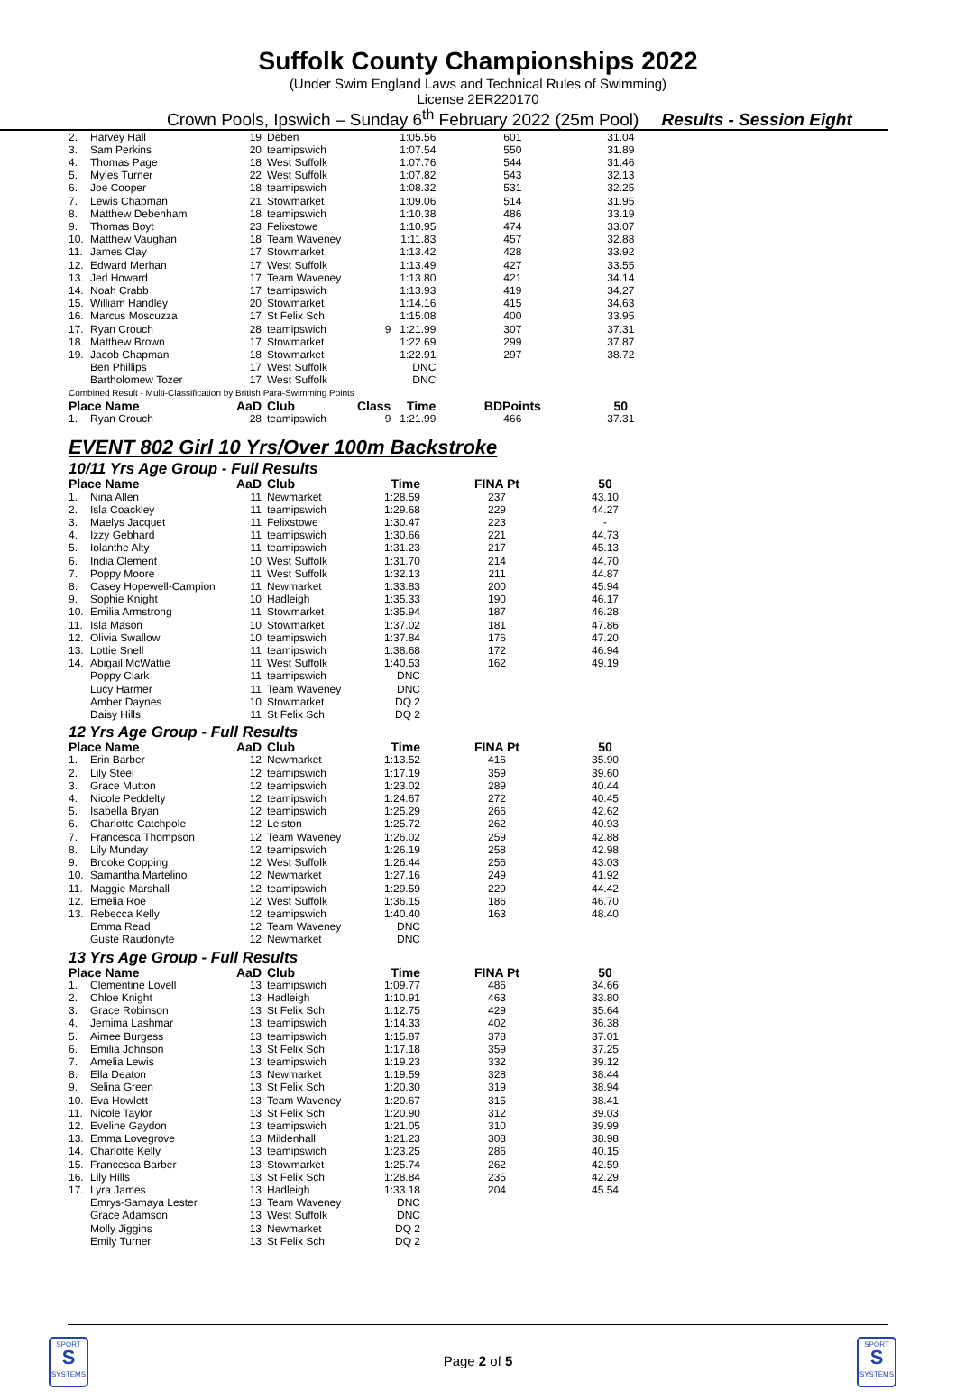Suffolk County Championships 2022
(Under Swim England Laws and Technical Rules of Swimming)
License 2ER220170
Crown Pools, Ipswich – Sunday 6<sup>th</sup> February 2022 (25m Pool) Results - Session Eight
| 2. | Harvey Hall | 19 | Deben | | 1:05.56 | 601 | 31.04 |
| 3. | Sam Perkins | 20 | teamipswich | | 1:07.54 | 550 | 31.89 |
| 4. | Thomas Page | 18 | West Suffolk | | 1:07.76 | 544 | 31.46 |
| 5. | Myles Turner | 22 | West Suffolk | | 1:07.82 | 543 | 32.13 |
| 6. | Joe Cooper | 18 | teamipswich | | 1:08.32 | 531 | 32.25 |
| 7. | Lewis Chapman | 21 | Stowmarket | | 1:09.06 | 514 | 31.95 |
| 8. | Matthew Debenham | 18 | teamipswich | | 1:10.38 | 486 | 33.19 |
| 9. | Thomas Boyt | 23 | Felixstowe | | 1:10.95 | 474 | 33.07 |
| 10. | Matthew Vaughan | 18 | Team Waveney | | 1:11.83 | 457 | 32.88 |
| 11. | James Clay | 17 | Stowmarket | | 1:13.42 | 428 | 33.92 |
| 12. | Edward Merhan | 17 | West Suffolk | | 1:13.49 | 427 | 33.55 |
| 13. | Jed Howard | 17 | Team Waveney | | 1:13.80 | 421 | 34.14 |
| 14. | Noah Crabb | 17 | teamipswich | | 1:13.93 | 419 | 34.27 |
| 15. | William Handley | 20 | Stowmarket | | 1:14.16 | 415 | 34.63 |
| 16. | Marcus Moscuzza | 17 | St Felix Sch | | 1:15.08 | 400 | 33.95 |
| 17. | Ryan Crouch | 28 | teamipswich | 9 | 1:21.99 | 307 | 37.31 |
| 18. | Matthew Brown | 17 | Stowmarket | | 1:22.69 | 299 | 37.87 |
| 19. | Jacob Chapman | 18 | Stowmarket | | 1:22.91 | 297 | 38.72 |
| | Ben Phillips | 17 | West Suffolk | | DNC | | |
| | Bartholomew Tozer | 17 | West Suffolk | | DNC | | |
| Combined Result - Multi-Classification by British Para-Swimming Points | | | | | | | |
| Place Name | | AaD | Club | Class | Time | BDPoints | 50 |
| 1. | Ryan Crouch | 28 | teamipswich | 9 | 1:21.99 | 466 | 37.31 |
EVENT 802 Girl 10 Yrs/Over 100m Backstroke
10/11 Yrs Age Group - Full Results
| Place Name | | AaD | Club | | Time | FINA Pt | 50 |
| --- | --- | --- | --- | --- | --- | --- | --- |
| 1. | Nina Allen | 11 | Newmarket | | 1:28.59 | 237 | 43.10 |
| 2. | Isla Coackley | 11 | teamipswich | | 1:29.68 | 229 | 44.27 |
| 3. | Maelys Jacquet | 11 | Felixstowe | | 1:30.47 | 223 | - |
| 4. | Izzy Gebhard | 11 | teamipswich | | 1:30.66 | 221 | 44.73 |
| 5. | Iolanthe Alty | 11 | teamipswich | | 1:31.23 | 217 | 45.13 |
| 6. | India Clement | 10 | West Suffolk | | 1:31.70 | 214 | 44.70 |
| 7. | Poppy Moore | 11 | West Suffolk | | 1:32.13 | 211 | 44.87 |
| 8. | Casey Hopewell-Campion | 11 | Newmarket | | 1:33.83 | 200 | 45.94 |
| 9. | Sophie Knight | 10 | Hadleigh | | 1:35.33 | 190 | 46.17 |
| 10. | Emilia Armstrong | 11 | Stowmarket | | 1:35.94 | 187 | 46.28 |
| 11. | Isla Mason | 10 | Stowmarket | | 1:37.02 | 181 | 47.86 |
| 12. | Olivia Swallow | 10 | teamipswich | | 1:37.84 | 176 | 47.20 |
| 13. | Lottie Snell | 11 | teamipswich | | 1:38.68 | 172 | 46.94 |
| 14. | Abigail McWattie | 11 | West Suffolk | | 1:40.53 | 162 | 49.19 |
| | Poppy Clark | 11 | teamipswich | | DNC | | |
| | Lucy Harmer | 11 | Team Waveney | | DNC | | |
| | Amber Daynes | 10 | Stowmarket | | DQ 2 | | |
| | Daisy Hills | 11 | St Felix Sch | | DQ 2 | | |
12 Yrs Age Group - Full Results
| Place Name | | AaD | Club | | Time | FINA Pt | 50 |
| --- | --- | --- | --- | --- | --- | --- | --- |
| 1. | Erin Barber | 12 | Newmarket | | 1:13.52 | 416 | 35.90 |
| 2. | Lily Steel | 12 | teamipswich | | 1:17.19 | 359 | 39.60 |
| 3. | Grace Mutton | 12 | teamipswich | | 1:23.02 | 289 | 40.44 |
| 4. | Nicole Peddelty | 12 | teamipswich | | 1:24.67 | 272 | 40.45 |
| 5. | Isabella Bryan | 12 | teamipswich | | 1:25.29 | 266 | 42.62 |
| 6. | Charlotte Catchpole | 12 | Leiston | | 1:25.72 | 262 | 40.93 |
| 7. | Francesca Thompson | 12 | Team Waveney | | 1:26.02 | 259 | 42.88 |
| 8. | Lily Munday | 12 | teamipswich | | 1:26.19 | 258 | 42.98 |
| 9. | Brooke Copping | 12 | West Suffolk | | 1:26.44 | 256 | 43.03 |
| 10. | Samantha Martelino | 12 | Newmarket | | 1:27.16 | 249 | 41.92 |
| 11. | Maggie Marshall | 12 | teamipswich | | 1:29.59 | 229 | 44.42 |
| 12. | Emelia Roe | 12 | West Suffolk | | 1:36.15 | 186 | 46.70 |
| 13. | Rebecca Kelly | 12 | teamipswich | | 1:40.40 | 163 | 48.40 |
| | Emma Read | 12 | Team Waveney | | DNC | | |
| | Guste Raudonyte | 12 | Newmarket | | DNC | | |
13 Yrs Age Group - Full Results
| Place Name | | AaD | Club | | Time | FINA Pt | 50 |
| --- | --- | --- | --- | --- | --- | --- | --- |
| 1. | Clementine Lovell | 13 | teamipswich | | 1:09.77 | 486 | 34.66 |
| 2. | Chloe Knight | 13 | Hadleigh | | 1:10.91 | 463 | 33.80 |
| 3. | Grace Robinson | 13 | St Felix Sch | | 1:12.75 | 429 | 35.64 |
| 4. | Jemima Lashmar | 13 | teamipswich | | 1:14.33 | 402 | 36.38 |
| 5. | Aimee Burgess | 13 | teamipswich | | 1:15.87 | 378 | 37.01 |
| 6. | Emilia Johnson | 13 | St Felix Sch | | 1:17.18 | 359 | 37.25 |
| 7. | Amelia Lewis | 13 | teamipswich | | 1:19.23 | 332 | 39.12 |
| 8. | Ella Deaton | 13 | Newmarket | | 1:19.59 | 328 | 38.44 |
| 9. | Selina Green | 13 | St Felix Sch | | 1:20.30 | 319 | 38.94 |
| 10. | Eva Howlett | 13 | Team Waveney | | 1:20.67 | 315 | 38.41 |
| 11. | Nicole Taylor | 13 | St Felix Sch | | 1:20.90 | 312 | 39.03 |
| 12. | Eveline Gaydon | 13 | teamipswich | | 1:21.05 | 310 | 39.99 |
| 13. | Emma Lovegrove | 13 | Mildenhall | | 1:21.23 | 308 | 38.98 |
| 14. | Charlotte Kelly | 13 | teamipswich | | 1:23.25 | 286 | 40.15 |
| 15. | Francesca Barber | 13 | Stowmarket | | 1:25.74 | 262 | 42.59 |
| 16. | Lily Hills | 13 | St Felix Sch | | 1:28.84 | 235 | 42.29 |
| 17. | Lyra James | 13 | Hadleigh | | 1:33.18 | 204 | 45.54 |
| | Emrys-Samaya Lester | 13 | Team Waveney | | DNC | | |
| | Grace Adamson | 13 | West Suffolk | | DNC | | |
| | Molly Jiggins | 13 | Newmarket | | DQ 2 | | |
| | Emily Turner | 13 | St Felix Sch | | DQ 2 | | |
SPORT
S
SYSTEMS
Page 2 of 5
SPORT
S
SYSTEMS